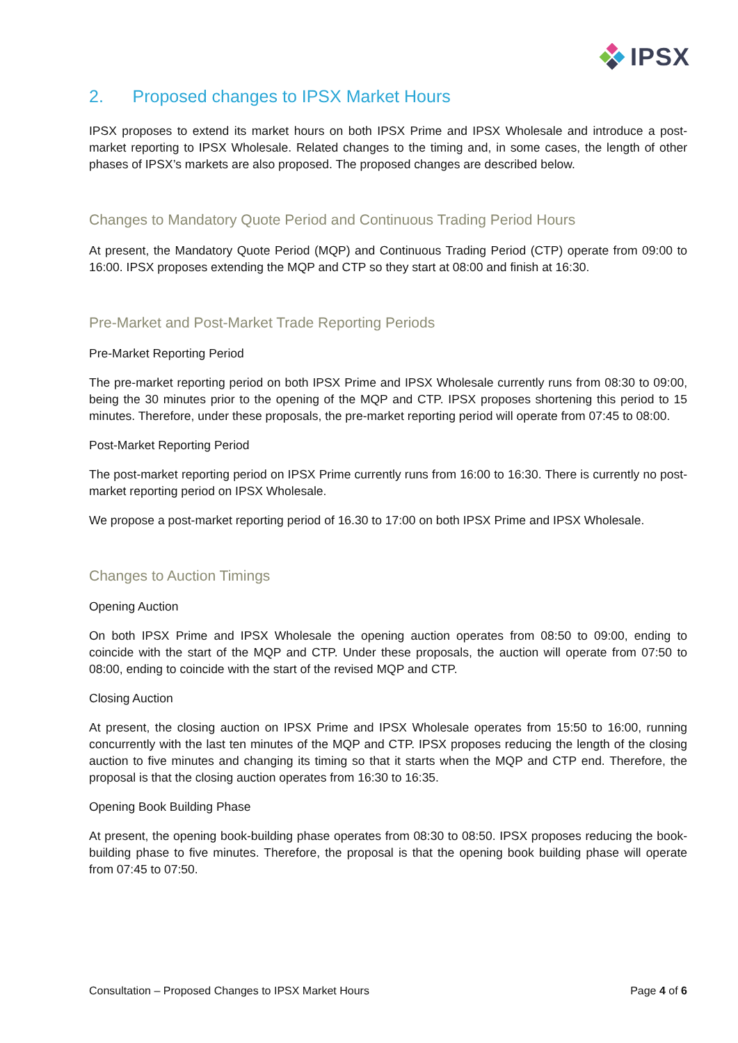IPSX
2. Proposed changes to IPSX Market Hours
IPSX proposes to extend its market hours on both IPSX Prime and IPSX Wholesale and introduce a post-market reporting to IPSX Wholesale. Related changes to the timing and, in some cases, the length of other phases of IPSX’s markets are also proposed. The proposed changes are described below.
Changes to Mandatory Quote Period and Continuous Trading Period Hours
At present, the Mandatory Quote Period (MQP) and Continuous Trading Period (CTP) operate from 09:00 to 16:00. IPSX proposes extending the MQP and CTP so they start at 08:00 and finish at 16:30.
Pre-Market and Post-Market Trade Reporting Periods
Pre-Market Reporting Period
The pre-market reporting period on both IPSX Prime and IPSX Wholesale currently runs from 08:30 to 09:00, being the 30 minutes prior to the opening of the MQP and CTP. IPSX proposes shortening this period to 15 minutes. Therefore, under these proposals, the pre-market reporting period will operate from 07:45 to 08:00.
Post-Market Reporting Period
The post-market reporting period on IPSX Prime currently runs from 16:00 to 16:30. There is currently no post-market reporting period on IPSX Wholesale.
We propose a post-market reporting period of 16.30 to 17:00 on both IPSX Prime and IPSX Wholesale.
Changes to Auction Timings
Opening Auction
On both IPSX Prime and IPSX Wholesale the opening auction operates from 08:50 to 09:00, ending to coincide with the start of the MQP and CTP. Under these proposals, the auction will operate from 07:50 to 08:00, ending to coincide with the start of the revised MQP and CTP.
Closing Auction
At present, the closing auction on IPSX Prime and IPSX Wholesale operates from 15:50 to 16:00, running concurrently with the last ten minutes of the MQP and CTP. IPSX proposes reducing the length of the closing auction to five minutes and changing its timing so that it starts when the MQP and CTP end. Therefore, the proposal is that the closing auction operates from 16:30 to 16:35.
Opening Book Building Phase
At present, the opening book-building phase operates from 08:30 to 08:50. IPSX proposes reducing the book-building phase to five minutes. Therefore, the proposal is that the opening book building phase will operate from 07:45 to 07:50.
Consultation – Proposed Changes to IPSX Market Hours Page 4 of 6